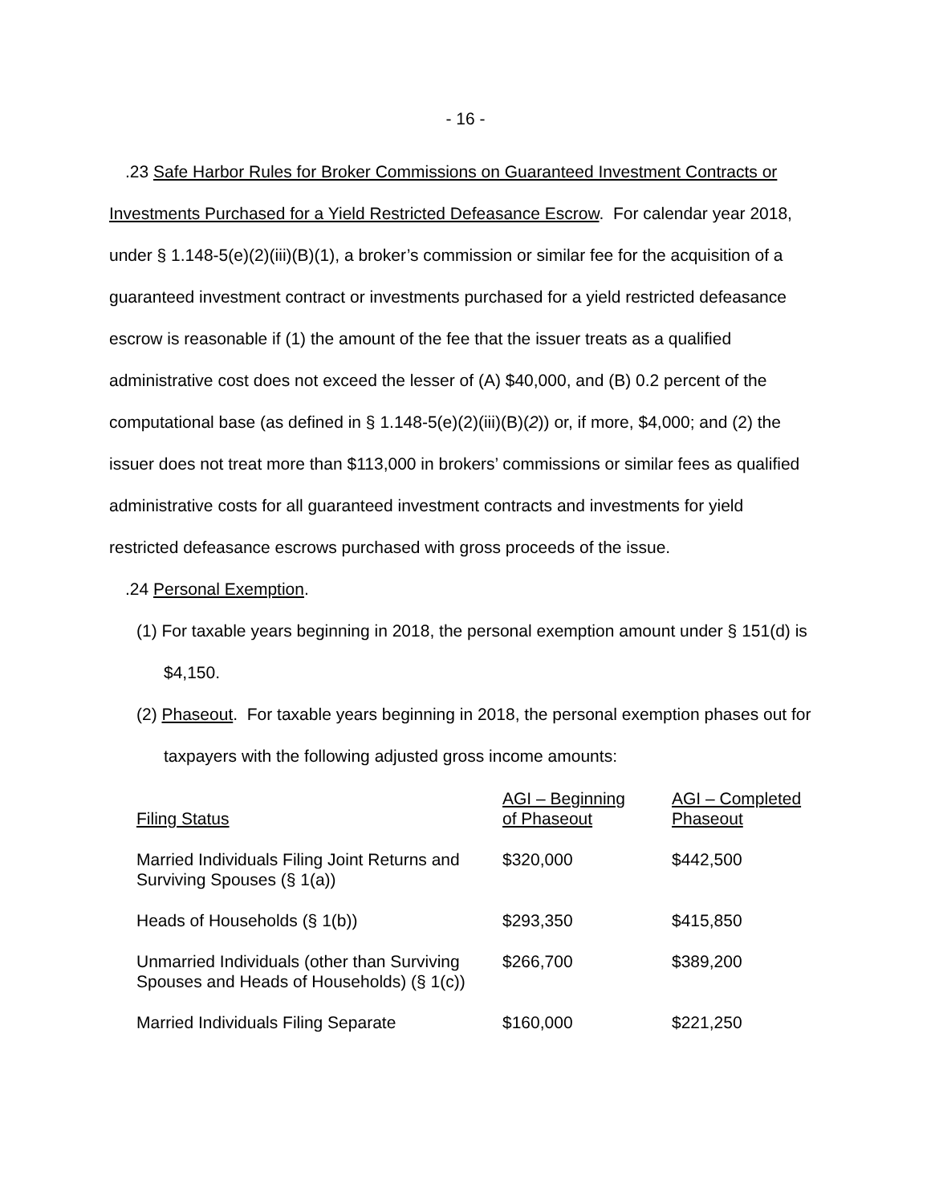- 16 -
.23 Safe Harbor Rules for Broker Commissions on Guaranteed Investment Contracts or Investments Purchased for a Yield Restricted Defeasance Escrow. For calendar year 2018, under § 1.148-5(e)(2)(iii)(B)(1), a broker’s commission or similar fee for the acquisition of a guaranteed investment contract or investments purchased for a yield restricted defeasance escrow is reasonable if (1) the amount of the fee that the issuer treats as a qualified administrative cost does not exceed the lesser of (A) $40,000, and (B) 0.2 percent of the computational base (as defined in § 1.148-5(e)(2)(iii)(B)(2)) or, if more, $4,000; and (2) the issuer does not treat more than $113,000 in brokers’ commissions or similar fees as qualified administrative costs for all guaranteed investment contracts and investments for yield restricted defeasance escrows purchased with gross proceeds of the issue.
.24 Personal Exemption.
(1) For taxable years beginning in 2018, the personal exemption amount under § 151(d) is $4,150.
(2) Phaseout. For taxable years beginning in 2018, the personal exemption phases out for taxpayers with the following adjusted gross income amounts:
| Filing Status | AGI – Beginning of Phaseout | AGI – Completed Phaseout |
| Married Individuals Filing Joint Returns and Surviving Spouses (§ 1(a)) | $320,000 | $442,500 |
| Heads of Households (§ 1(b)) | $293,350 | $415,850 |
| Unmarried Individuals (other than Surviving Spouses and Heads of Households) (§ 1(c)) | $266,700 | $389,200 |
| Married Individuals Filing Separate | $160,000 | $221,250 |